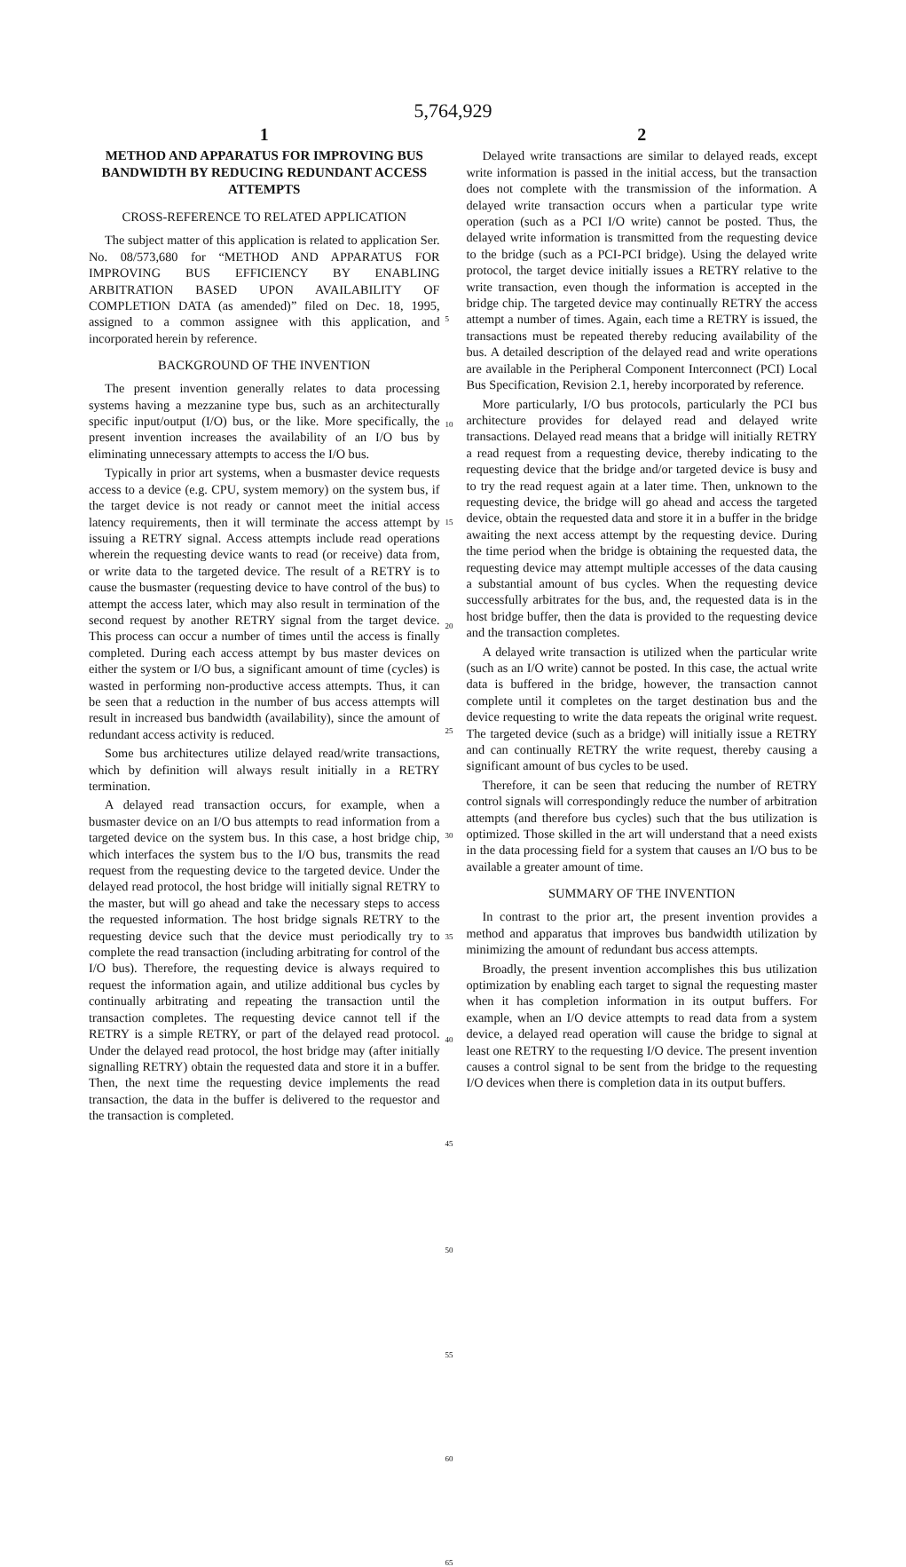5,764,929
1
METHOD AND APPARATUS FOR IMPROVING BUS BANDWIDTH BY REDUCING REDUNDANT ACCESS ATTEMPTS
CROSS-REFERENCE TO RELATED APPLICATION
The subject matter of this application is related to application Ser. No. 08/573,680 for “METHOD AND APPARATUS FOR IMPROVING BUS EFFICIENCY BY ENABLING ARBITRATION BASED UPON AVAILABILITY OF COMPLETION DATA (as amended)” filed on Dec. 18, 1995, assigned to a common assignee with this application, and incorporated herein by reference.
BACKGROUND OF THE INVENTION
The present invention generally relates to data processing systems having a mezzanine type bus, such as an architecturally specific input/output (I/O) bus, or the like. More specifically, the present invention increases the availability of an I/O bus by eliminating unnecessary attempts to access the I/O bus.
Typically in prior art systems, when a busmaster device requests access to a device (e.g. CPU, system memory) on the system bus, if the target device is not ready or cannot meet the initial access latency requirements, then it will terminate the access attempt by issuing a RETRY signal. Access attempts include read operations wherein the requesting device wants to read (or receive) data from, or write data to the targeted device. The result of a RETRY is to cause the busmaster (requesting device to have control of the bus) to attempt the access later, which may also result in termination of the second request by another RETRY signal from the target device. This process can occur a number of times until the access is finally completed. During each access attempt by bus master devices on either the system or I/O bus, a significant amount of time (cycles) is wasted in performing non-productive access attempts. Thus, it can be seen that a reduction in the number of bus access attempts will result in increased bus bandwidth (availability), since the amount of redundant access activity is reduced.
Some bus architectures utilize delayed read/write transactions, which by definition will always result initially in a RETRY termination.
A delayed read transaction occurs, for example, when a busmaster device on an I/O bus attempts to read information from a targeted device on the system bus. In this case, a host bridge chip, which interfaces the system bus to the I/O bus, transmits the read request from the requesting device to the targeted device. Under the delayed read protocol, the host bridge will initially signal RETRY to the master, but will go ahead and take the necessary steps to access the requested information. The host bridge signals RETRY to the requesting device such that the device must periodically try to complete the read transaction (including arbitrating for control of the I/O bus). Therefore, the requesting device is always required to request the information again, and utilize additional bus cycles by continually arbitrating and repeating the transaction until the transaction completes. The requesting device cannot tell if the RETRY is a simple RETRY, or part of the delayed read protocol. Under the delayed read protocol, the host bridge may (after initially signalling RETRY) obtain the requested data and store it in a buffer. Then, the next time the requesting device implements the read transaction, the data in the buffer is delivered to the requestor and the transaction is completed.
5
10
15
20
25
30
35
40
45
50
55
60
65
2
Delayed write transactions are similar to delayed reads, except write information is passed in the initial access, but the transaction does not complete with the transmission of the information. A delayed write transaction occurs when a particular type write operation (such as a PCI I/O write) cannot be posted. Thus, the delayed write information is transmitted from the requesting device to the bridge (such as a PCI-PCI bridge). Using the delayed write protocol, the target device initially issues a RETRY relative to the write transaction, even though the information is accepted in the bridge chip. The targeted device may continually RETRY the access attempt a number of times. Again, each time a RETRY is issued, the transactions must be repeated thereby reducing availability of the bus. A detailed description of the delayed read and write operations are available in the Peripheral Component Interconnect (PCI) Local Bus Specification, Revision 2.1, hereby incorporated by reference.
More particularly, I/O bus protocols, particularly the PCI bus architecture provides for delayed read and delayed write transactions. Delayed read means that a bridge will initially RETRY a read request from a requesting device, thereby indicating to the requesting device that the bridge and/or targeted device is busy and to try the read request again at a later time. Then, unknown to the requesting device, the bridge will go ahead and access the targeted device, obtain the requested data and store it in a buffer in the bridge awaiting the next access attempt by the requesting device. During the time period when the bridge is obtaining the requested data, the requesting device may attempt multiple accesses of the data causing a substantial amount of bus cycles. When the requesting device successfully arbitrates for the bus, and, the requested data is in the host bridge buffer, then the data is provided to the requesting device and the transaction completes.
A delayed write transaction is utilized when the particular write (such as an I/O write) cannot be posted. In this case, the actual write data is buffered in the bridge, however, the transaction cannot complete until it completes on the target destination bus and the device requesting to write the data repeats the original write request. The targeted device (such as a bridge) will initially issue a RETRY and can continually RETRY the write request, thereby causing a significant amount of bus cycles to be used.
Therefore, it can be seen that reducing the number of RETRY control signals will correspondingly reduce the number of arbitration attempts (and therefore bus cycles) such that the bus utilization is optimized. Those skilled in the art will understand that a need exists in the data processing field for a system that causes an I/O bus to be available a greater amount of time.
SUMMARY OF THE INVENTION
In contrast to the prior art, the present invention provides a method and apparatus that improves bus bandwidth utilization by minimizing the amount of redundant bus access attempts.
Broadly, the present invention accomplishes this bus utilization optimization by enabling each target to signal the requesting master when it has completion information in its output buffers. For example, when an I/O device attempts to read data from a system device, a delayed read operation will cause the bridge to signal at least one RETRY to the requesting I/O device. The present invention causes a control signal to be sent from the bridge to the requesting I/O devices when there is completion data in its output buffers.